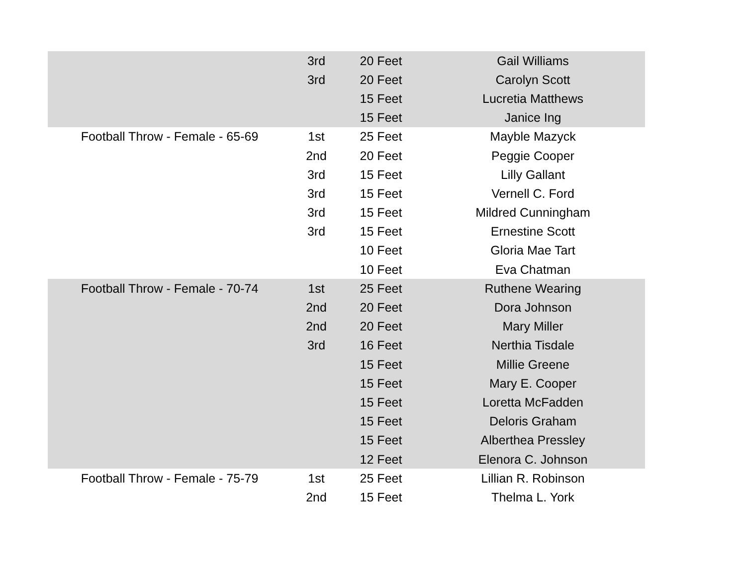| | 3rd | 20 Feet | Gail Williams |
| | 3rd | 20 Feet | Carolyn Scott |
| | | 15 Feet | Lucretia Matthews |
| | | 15 Feet | Janice Ing |
| Football Throw - Female - 65-69 | 1st | 25 Feet | Mayble Mazyck |
| | 2nd | 20 Feet | Peggie Cooper |
| | 3rd | 15 Feet | Lilly Gallant |
| | 3rd | 15 Feet | Vernell C. Ford |
| | 3rd | 15 Feet | Mildred Cunningham |
| | 3rd | 15 Feet | Ernestine Scott |
| | | 10 Feet | Gloria Mae Tart |
| | | 10 Feet | Eva Chatman |
| Football Throw - Female - 70-74 | 1st | 25 Feet | Ruthene Wearing |
| | 2nd | 20 Feet | Dora Johnson |
| | 2nd | 20 Feet | Mary Miller |
| | 3rd | 16 Feet | Nerthia Tisdale |
| | | 15 Feet | Millie Greene |
| | | 15 Feet | Mary E. Cooper |
| | | 15 Feet | Loretta McFadden |
| | | 15 Feet | Deloris Graham |
| | | 15 Feet | Alberthea Pressley |
| | | 12 Feet | Elenora C. Johnson |
| Football Throw - Female - 75-79 | 1st | 25 Feet | Lillian R. Robinson |
| | 2nd | 15 Feet | Thelma L. York |